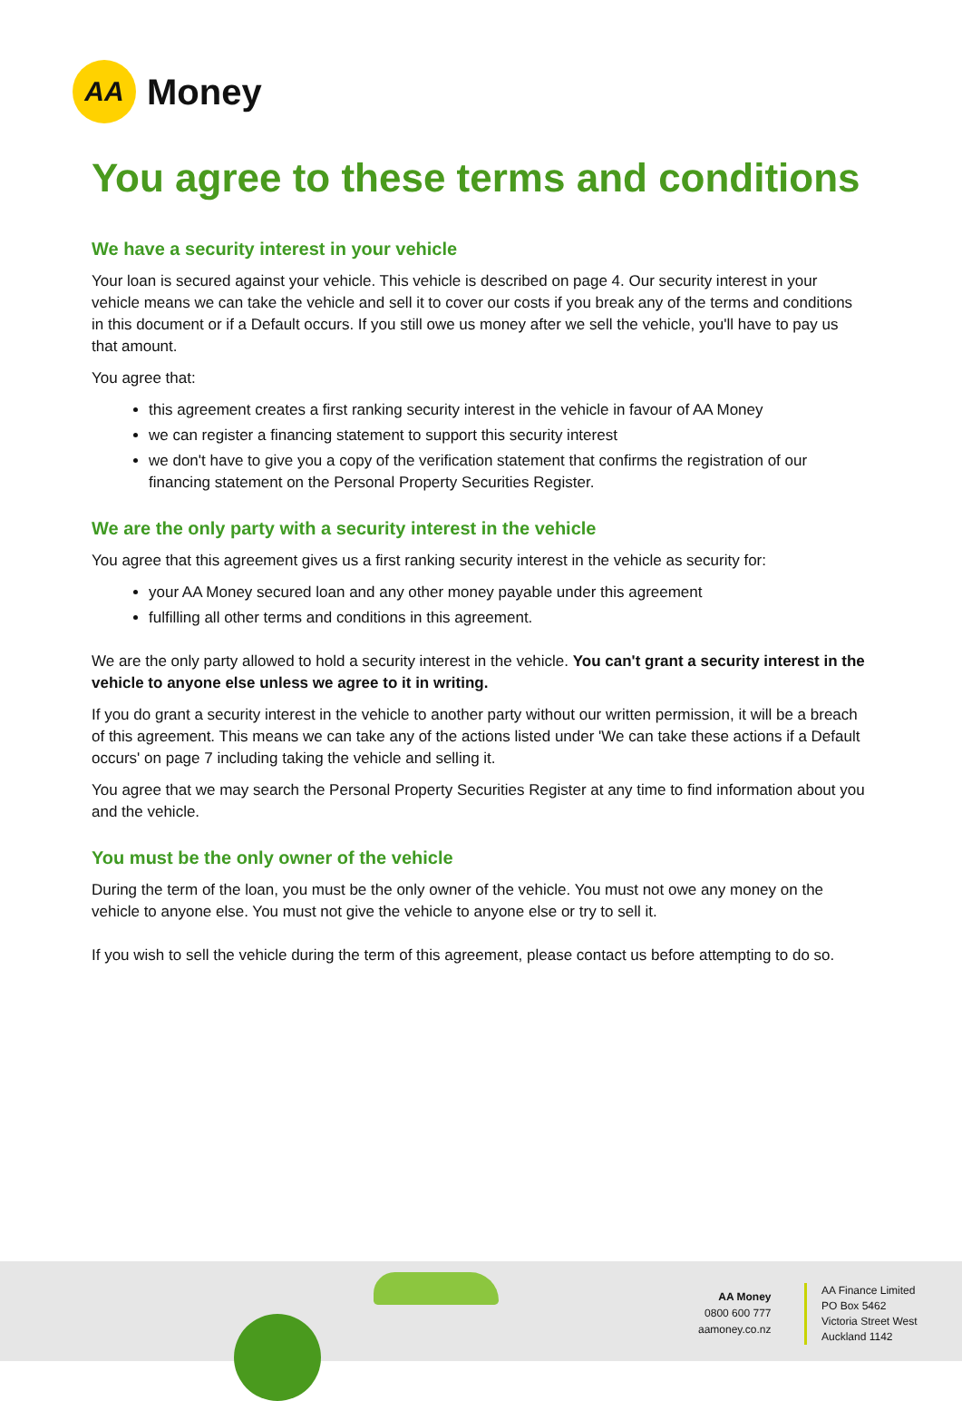AA
Money
You agree to these terms and conditions
We have a security interest in your vehicle
Your loan is secured against your vehicle. This vehicle is described on page 4. Our security interest in your vehicle means we can take the vehicle and sell it to cover our costs if you break any of the terms and conditions in this document or if a Default occurs. If you still owe us money after we sell the vehicle, you'll have to pay us that amount.
You agree that:
this agreement creates a first ranking security interest in the vehicle in favour of AA Money
we can register a financing statement to support this security interest
we don't have to give you a copy of the verification statement that confirms the registration of our financing statement on the Personal Property Securities Register.
We are the only party with a security interest in the vehicle
You agree that this agreement gives us a first ranking security interest in the vehicle as security for:
your AA Money secured loan and any other money payable under this agreement
fulfilling all other terms and conditions in this agreement.
We are the only party allowed to hold a security interest in the vehicle. You can't grant a security interest in the vehicle to anyone else unless we agree to it in writing.
If you do grant a security interest in the vehicle to another party without our written permission, it will be a breach of this agreement. This means we can take any of the actions listed under 'We can take these actions if a Default occurs' on page 7 including taking the vehicle and selling it.
You agree that we may search the Personal Property Securities Register at any time to find information about you and the vehicle.
You must be the only owner of the vehicle
During the term of the loan, you must be the only owner of the vehicle. You must not owe any money on the vehicle to anyone else. You must not give the vehicle to anyone else or try to sell it.
If you wish to sell the vehicle during the term of this agreement, please contact us before attempting to do so.
AA Money
0800 600 777
aamoney.co.nz
AA Finance Limited
PO Box 5462
Victoria Street West
Auckland 1142